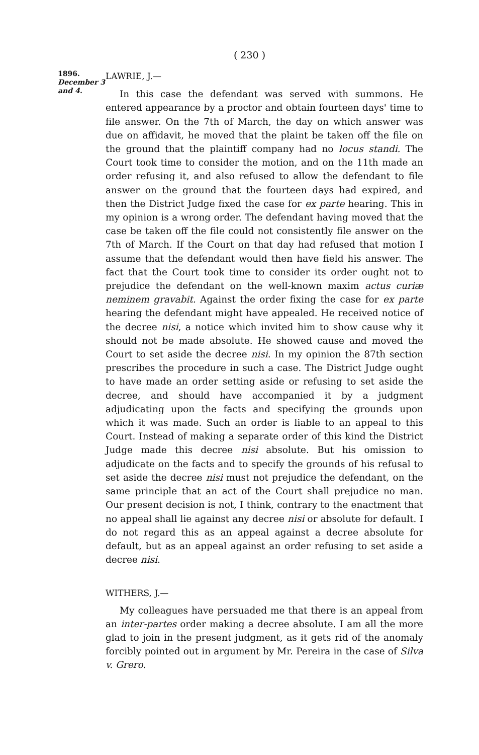( 230 )
1896.
December 3 and 4.
LAWRIE, J.—
In this case the defendant was served with summons. He entered appearance by a proctor and obtain fourteen days' time to file answer. On the 7th of March, the day on which answer was due on affidavit, he moved that the plaint be taken off the file on the ground that the plaintiff company had no locus standi. The Court took time to consider the motion, and on the 11th made an order refusing it, and also refused to allow the defendant to file answer on the ground that the fourteen days had expired, and then the District Judge fixed the case for ex parte hearing. This in my opinion is a wrong order. The defendant having moved that the case be taken off the file could not consistently file answer on the 7th of March. If the Court on that day had refused that motion I assume that the defendant would then have field his answer. The fact that the Court took time to consider its order ought not to prejudice the defendant on the well-known maxim actus curiæ neminem gravabit. Against the order fixing the case for ex parte hearing the defendant might have appealed. He received notice of the decree nisi, a notice which invited him to show cause why it should not be made absolute. He showed cause and moved the Court to set aside the decree nisi. In my opinion the 87th section prescribes the procedure in such a case. The District Judge ought to have made an order setting aside or refusing to set aside the decree, and should have accompanied it by a judgment adjudicating upon the facts and specifying the grounds upon which it was made. Such an order is liable to an appeal to this Court. Instead of making a separate order of this kind the District Judge made this decree nisi absolute. But his omission to adjudicate on the facts and to specify the grounds of his refusal to set aside the decree nisi must not prejudice the defendant, on the same principle that an act of the Court shall prejudice no man. Our present decision is not, I think, contrary to the enactment that no appeal shall lie against any decree nisi or absolute for default. I do not regard this as an appeal against a decree absolute for default, but as an appeal against an order refusing to set aside a decree nisi.
WITHERS, J.—
My colleagues have persuaded me that there is an appeal from an inter-partes order making a decree absolute. I am all the more glad to join in the present judgment, as it gets rid of the anomaly forcibly pointed out in argument by Mr. Pereira in the case of Silva v. Grero.